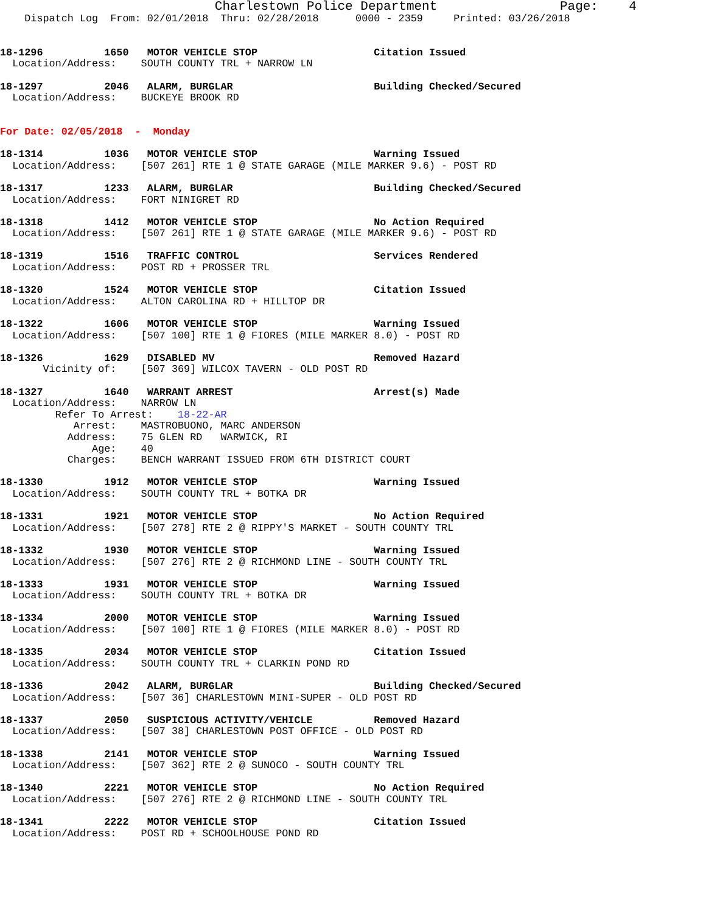Charlestown Police Department                Page:    4
    Dispatch Log  From: 02/01/2018  Thru: 02/28/2018      0000 - 2359     Printed: 03/26/2018


18-1296          1650   MOTOR VEHICLE STOP                   Citation Issued
  Location/Address:    SOUTH COUNTY TRL + NARROW LN

18-1297          2046   ALARM, BURGLAR                       Building Checked/Secured
  Location/Address:    BUCKEYE BROOK RD


For Date: 02/05/2018  -  Monday

18-1314          1036   MOTOR VEHICLE STOP                   Warning Issued
  Location/Address:    [507 261] RTE 1 @ STATE GARAGE (MILE MARKER 9.6) - POST RD

18-1317          1233   ALARM, BURGLAR                       Building Checked/Secured
  Location/Address:    FORT NINIGRET RD

18-1318          1412   MOTOR VEHICLE STOP                   No Action Required
  Location/Address:    [507 261] RTE 1 @ STATE GARAGE (MILE MARKER 9.6) - POST RD

18-1319          1516   TRAFFIC CONTROL                      Services Rendered
  Location/Address:    POST RD + PROSSER TRL

18-1320          1524   MOTOR VEHICLE STOP                   Citation Issued
  Location/Address:    ALTON CAROLINA RD + HILLTOP DR

18-1322          1606   MOTOR VEHICLE STOP                   Warning Issued
  Location/Address:    [507 100] RTE 1 @ FIORES (MILE MARKER 8.0) - POST RD

18-1326          1629   DISABLED MV                          Removed Hazard
       Vicinity of:    [507 369] WILCOX TAVERN - OLD POST RD

18-1327          1640   WARRANT ARREST                       Arrest(s) Made
  Location/Address:    NARROW LN
         Refer To Arrest:    18-22-AR
            Arrest:    MASTROBUONO, MARC ANDERSON
           Address:    75 GLEN RD   WARWICK, RI
               Age:    40
           Charges:    BENCH WARRANT ISSUED FROM 6TH DISTRICT COURT

18-1330          1912   MOTOR VEHICLE STOP                   Warning Issued
  Location/Address:    SOUTH COUNTY TRL + BOTKA DR

18-1331          1921   MOTOR VEHICLE STOP                   No Action Required
  Location/Address:    [507 278] RTE 2 @ RIPPY'S MARKET - SOUTH COUNTY TRL

18-1332          1930   MOTOR VEHICLE STOP                   Warning Issued
  Location/Address:    [507 276] RTE 2 @ RICHMOND LINE - SOUTH COUNTY TRL

18-1333          1931   MOTOR VEHICLE STOP                   Warning Issued
  Location/Address:    SOUTH COUNTY TRL + BOTKA DR

18-1334          2000   MOTOR VEHICLE STOP                   Warning Issued
  Location/Address:    [507 100] RTE 1 @ FIORES (MILE MARKER 8.0) - POST RD

18-1335          2034   MOTOR VEHICLE STOP                   Citation Issued
  Location/Address:    SOUTH COUNTY TRL + CLARKIN POND RD

18-1336          2042   ALARM, BURGLAR                       Building Checked/Secured
  Location/Address:    [507 36] CHARLESTOWN MINI-SUPER - OLD POST RD

18-1337          2050   SUSPICIOUS ACTIVITY/VEHICLE          Removed Hazard
  Location/Address:    [507 38] CHARLESTOWN POST OFFICE - OLD POST RD

18-1338          2141   MOTOR VEHICLE STOP                   Warning Issued
  Location/Address:    [507 362] RTE 2 @ SUNOCO - SOUTH COUNTY TRL

18-1340          2221   MOTOR VEHICLE STOP                   No Action Required
  Location/Address:    [507 276] RTE 2 @ RICHMOND LINE - SOUTH COUNTY TRL

18-1341          2222   MOTOR VEHICLE STOP                   Citation Issued
  Location/Address:    POST RD + SCHOOLHOUSE POND RD